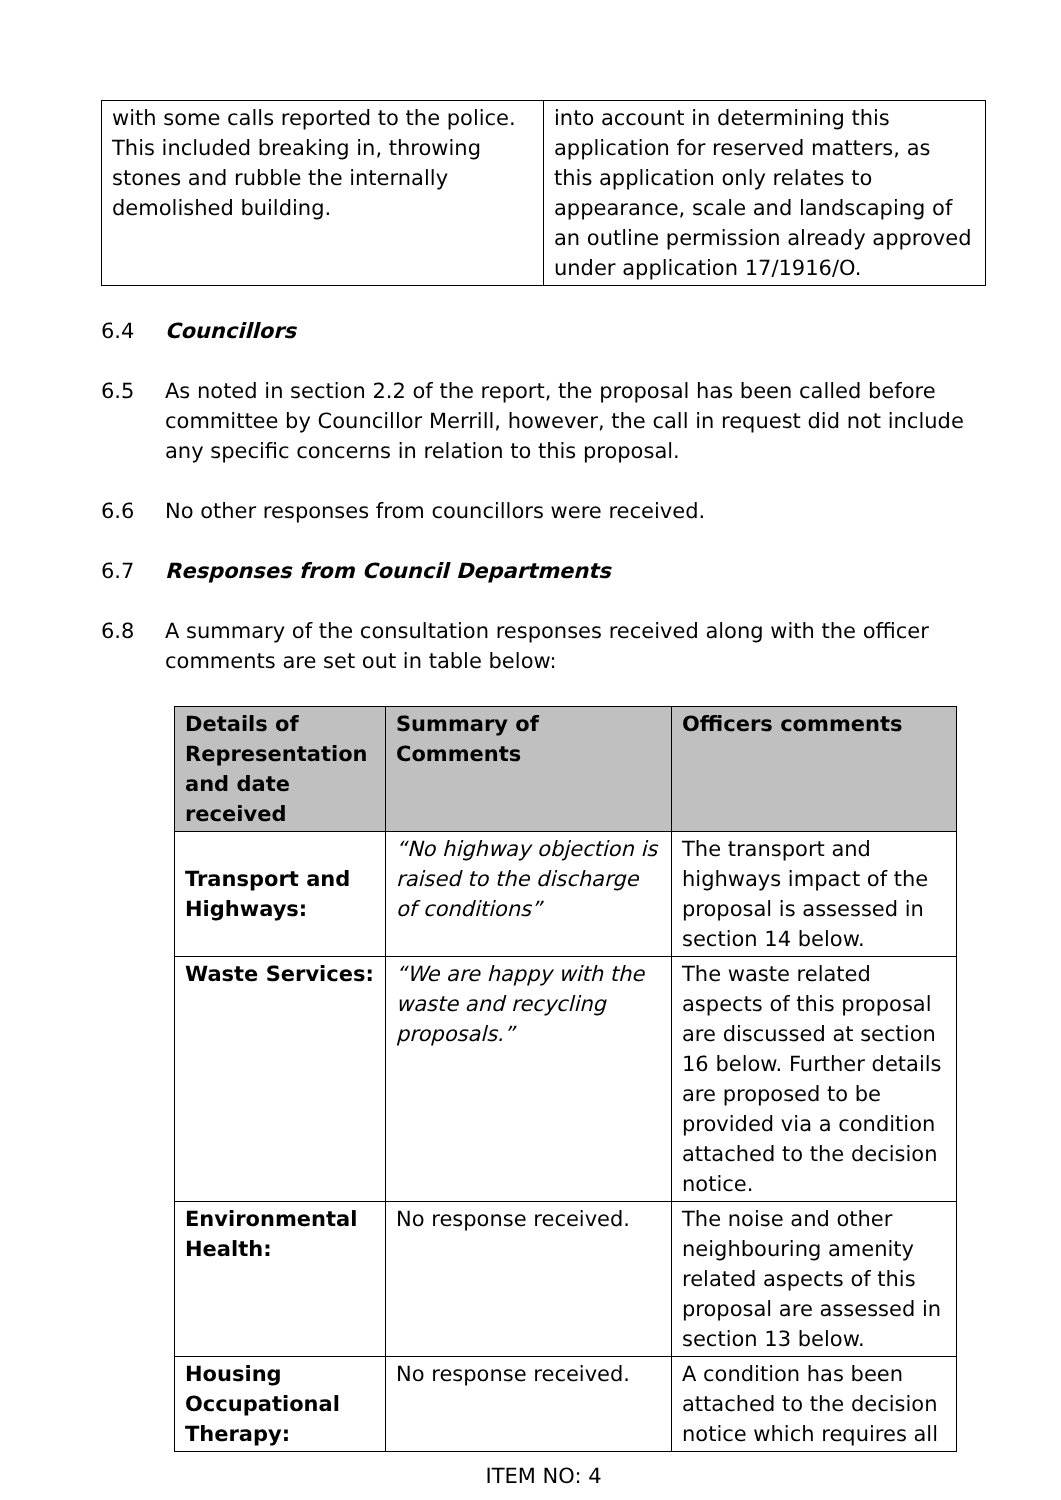| with some calls reported to the police. This included breaking in, throwing stones and rubble the internally demolished building. | into account in determining this application for reserved matters, as this application only relates to appearance, scale and landscaping of an outline permission already approved under application 17/1916/O. |
6.4 Councillors
6.5 As noted in section 2.2 of the report, the proposal has been called before committee by Councillor Merrill, however, the call in request did not include any specific concerns in relation to this proposal.
6.6 No other responses from councillors were received.
6.7 Responses from Council Departments
6.8 A summary of the consultation responses received along with the officer comments are set out in table below:
| Details of Representation and date received | Summary of Comments | Officers comments |
| --- | --- | --- |
| Transport and Highways: | “No highway objection is raised to the discharge of conditions” | The transport and highways impact of the proposal is assessed in section 14 below. |
| Waste Services: | “We are happy with the waste and recycling proposals.” | The waste related aspects of this proposal are discussed at section 16 below. Further details are proposed to be provided via a condition attached to the decision notice. |
| Environmental Health: | No response received. | The noise and other neighbouring amenity related aspects of this proposal are assessed in section 13 below. |
| Housing Occupational Therapy: | No response received. | A condition has been attached to the decision notice which requires all |
ITEM NO: 4